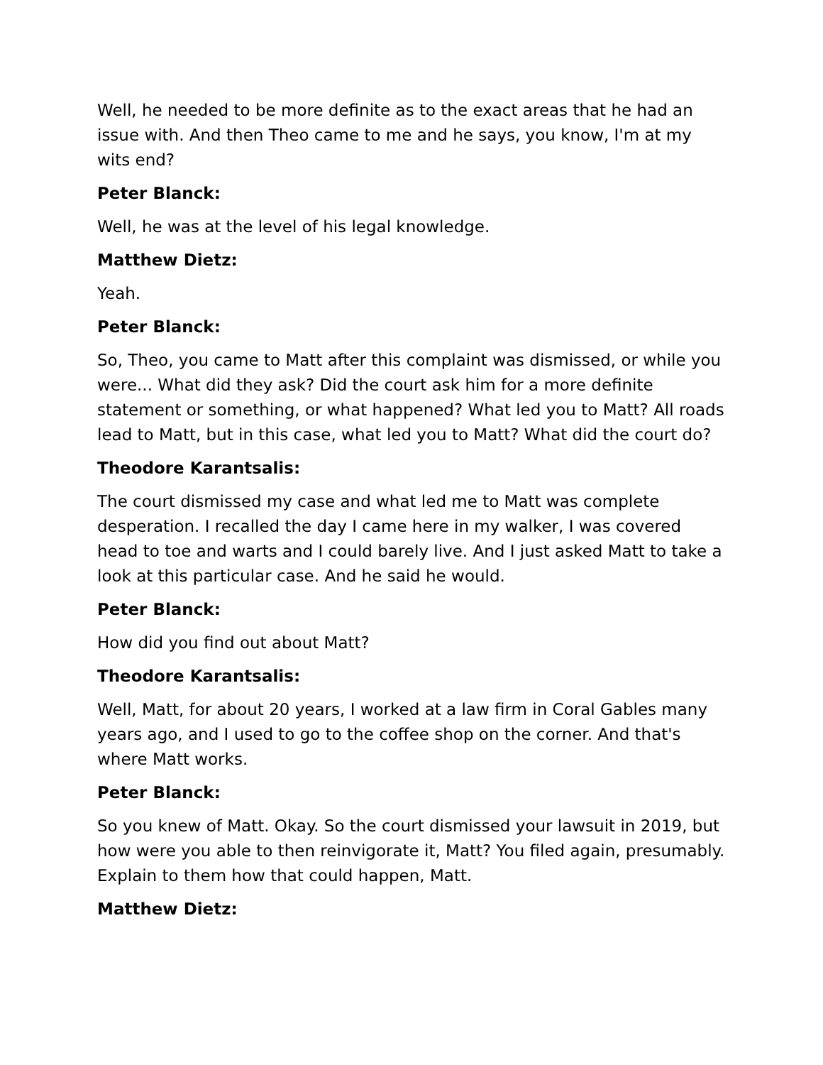Well, he needed to be more definite as to the exact areas that he had an issue with. And then Theo came to me and he says, you know, I'm at my wits end?
Peter Blanck:
Well, he was at the level of his legal knowledge.
Matthew Dietz:
Yeah.
Peter Blanck:
So, Theo, you came to Matt after this complaint was dismissed, or while you were... What did they ask? Did the court ask him for a more definite statement or something, or what happened? What led you to Matt? All roads lead to Matt, but in this case, what led you to Matt? What did the court do?
Theodore Karantsalis:
The court dismissed my case and what led me to Matt was complete desperation. I recalled the day I came here in my walker, I was covered head to toe and warts and I could barely live. And I just asked Matt to take a look at this particular case. And he said he would.
Peter Blanck:
How did you find out about Matt?
Theodore Karantsalis:
Well, Matt, for about 20 years, I worked at a law firm in Coral Gables many years ago, and I used to go to the coffee shop on the corner. And that's where Matt works.
Peter Blanck:
So you knew of Matt. Okay. So the court dismissed your lawsuit in 2019, but how were you able to then reinvigorate it, Matt? You filed again, presumably. Explain to them how that could happen, Matt.
Matthew Dietz: